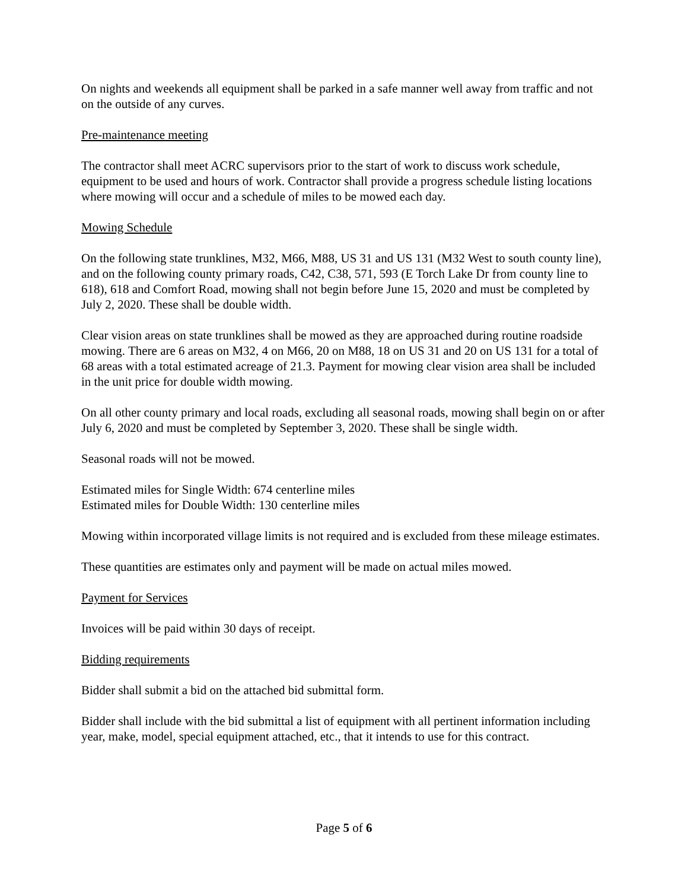On nights and weekends all equipment shall be parked in a safe manner well away from traffic and not on the outside of any curves.
Pre-maintenance meeting
The contractor shall meet ACRC supervisors prior to the start of work to discuss work schedule, equipment to be used and hours of work. Contractor shall provide a progress schedule listing locations where mowing will occur and a schedule of miles to be mowed each day.
Mowing Schedule
On the following state trunklines, M32, M66, M88, US 31 and US 131 (M32 West to south county line), and on the following county primary roads, C42, C38, 571, 593 (E Torch Lake Dr from county line to 618), 618 and Comfort Road, mowing shall not begin before June 15, 2020 and must be completed by July 2, 2020. These shall be double width.
Clear vision areas on state trunklines shall be mowed as they are approached during routine roadside mowing. There are 6 areas on M32, 4 on M66, 20 on M88, 18 on US 31 and 20 on US 131 for a total of 68 areas with a total estimated acreage of 21.3. Payment for mowing clear vision area shall be included in the unit price for double width mowing.
On all other county primary and local roads, excluding all seasonal roads, mowing shall begin on or after July 6, 2020 and must be completed by September 3, 2020. These shall be single width.
Seasonal roads will not be mowed.
Estimated miles for Single Width: 674 centerline miles
Estimated miles for Double Width: 130 centerline miles
Mowing within incorporated village limits is not required and is excluded from these mileage estimates.
These quantities are estimates only and payment will be made on actual miles mowed.
Payment for Services
Invoices will be paid within 30 days of receipt.
Bidding requirements
Bidder shall submit a bid on the attached bid submittal form.
Bidder shall include with the bid submittal a list of equipment with all pertinent information including year, make, model, special equipment attached, etc., that it intends to use for this contract.
Page 5 of 6